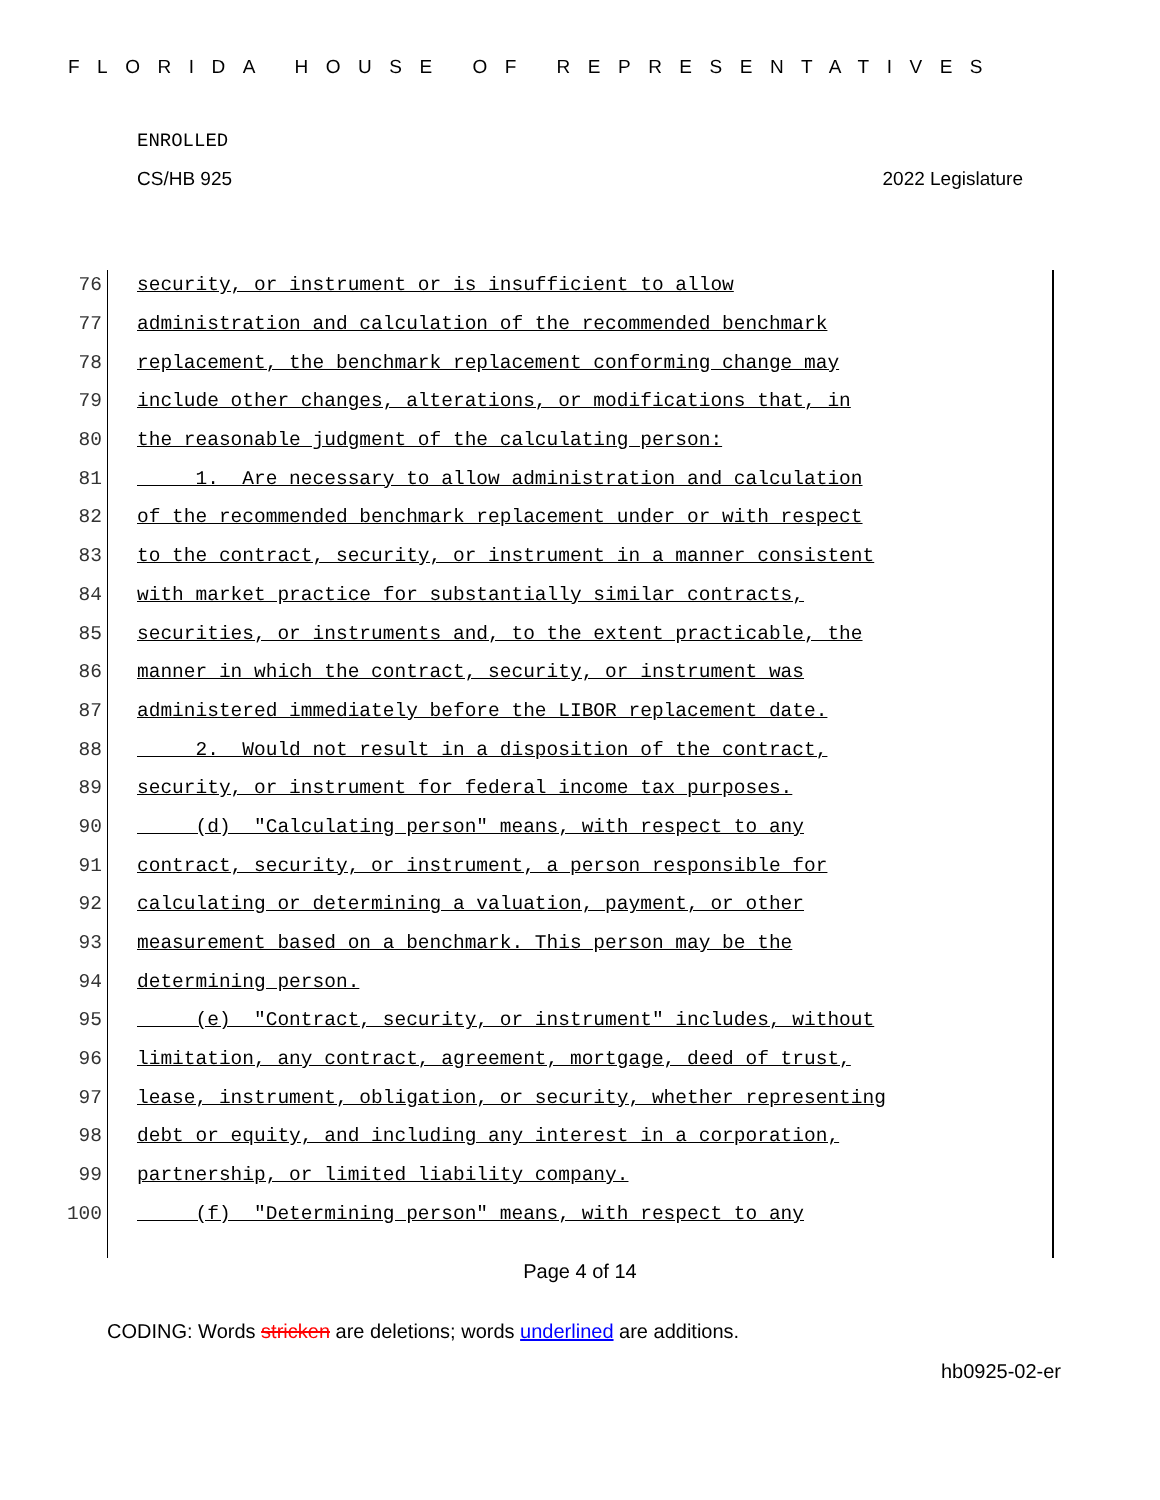FLORIDA HOUSE OF REPRESENTATIVES
ENROLLED
CS/HB 925 2022 Legislature
76 security, or instrument or is insufficient to allow
77 administration and calculation of the recommended benchmark
78 replacement, the benchmark replacement conforming change may
79 include other changes, alterations, or modifications that, in
80 the reasonable judgment of the calculating person:
81 1. Are necessary to allow administration and calculation
82 of the recommended benchmark replacement under or with respect
83 to the contract, security, or instrument in a manner consistent
84 with market practice for substantially similar contracts,
85 securities, or instruments and, to the extent practicable, the
86 manner in which the contract, security, or instrument was
87 administered immediately before the LIBOR replacement date.
88 2. Would not result in a disposition of the contract,
89 security, or instrument for federal income tax purposes.
90 (d) "Calculating person" means, with respect to any
91 contract, security, or instrument, a person responsible for
92 calculating or determining a valuation, payment, or other
93 measurement based on a benchmark. This person may be the
94 determining person.
95 (e) "Contract, security, or instrument" includes, without
96 limitation, any contract, agreement, mortgage, deed of trust,
97 lease, instrument, obligation, or security, whether representing
98 debt or equity, and including any interest in a corporation,
99 partnership, or limited liability company.
100 (f) "Determining person" means, with respect to any
Page 4 of 14
CODING: Words stricken are deletions; words underlined are additions.
hb0925-02-er